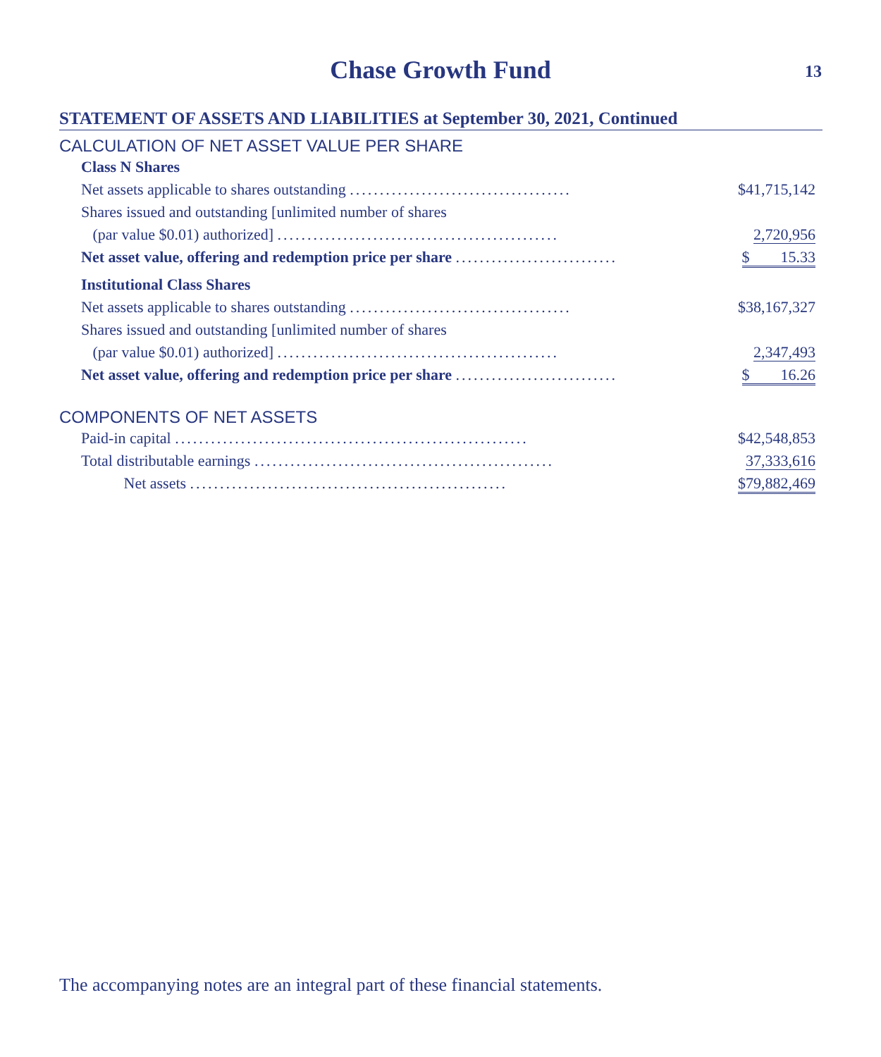Chase Growth Fund
13
STATEMENT OF ASSETS AND LIABILITIES at September 30, 2021, Continued
CALCULATION OF NET ASSET VALUE PER SHARE
| Class N Shares | |
| Net assets applicable to shares outstanding ..................................... | $41,715,142 |
| Shares issued and outstanding [unlimited number of shares | |
| (par value $0.01) authorized] ............................................... | 2,720,956 |
| Net asset value, offering and redemption price per share ........................... | $ 15.33 |
| Institutional Class Shares | |
| Net assets applicable to shares outstanding ..................................... | $38,167,327 |
| Shares issued and outstanding [unlimited number of shares | |
| (par value $0.01) authorized] ............................................... | 2,347,493 |
| Net asset value, offering and redemption price per share ........................... | $ 16.26 |
COMPONENTS OF NET ASSETS
| Paid-in capital ........................................................... | $42,548,853 |
| Total distributable earnings .................................................. | 37,333,616 |
| Net assets ..................................................... | $79,882,469 |
The accompanying notes are an integral part of these financial statements.